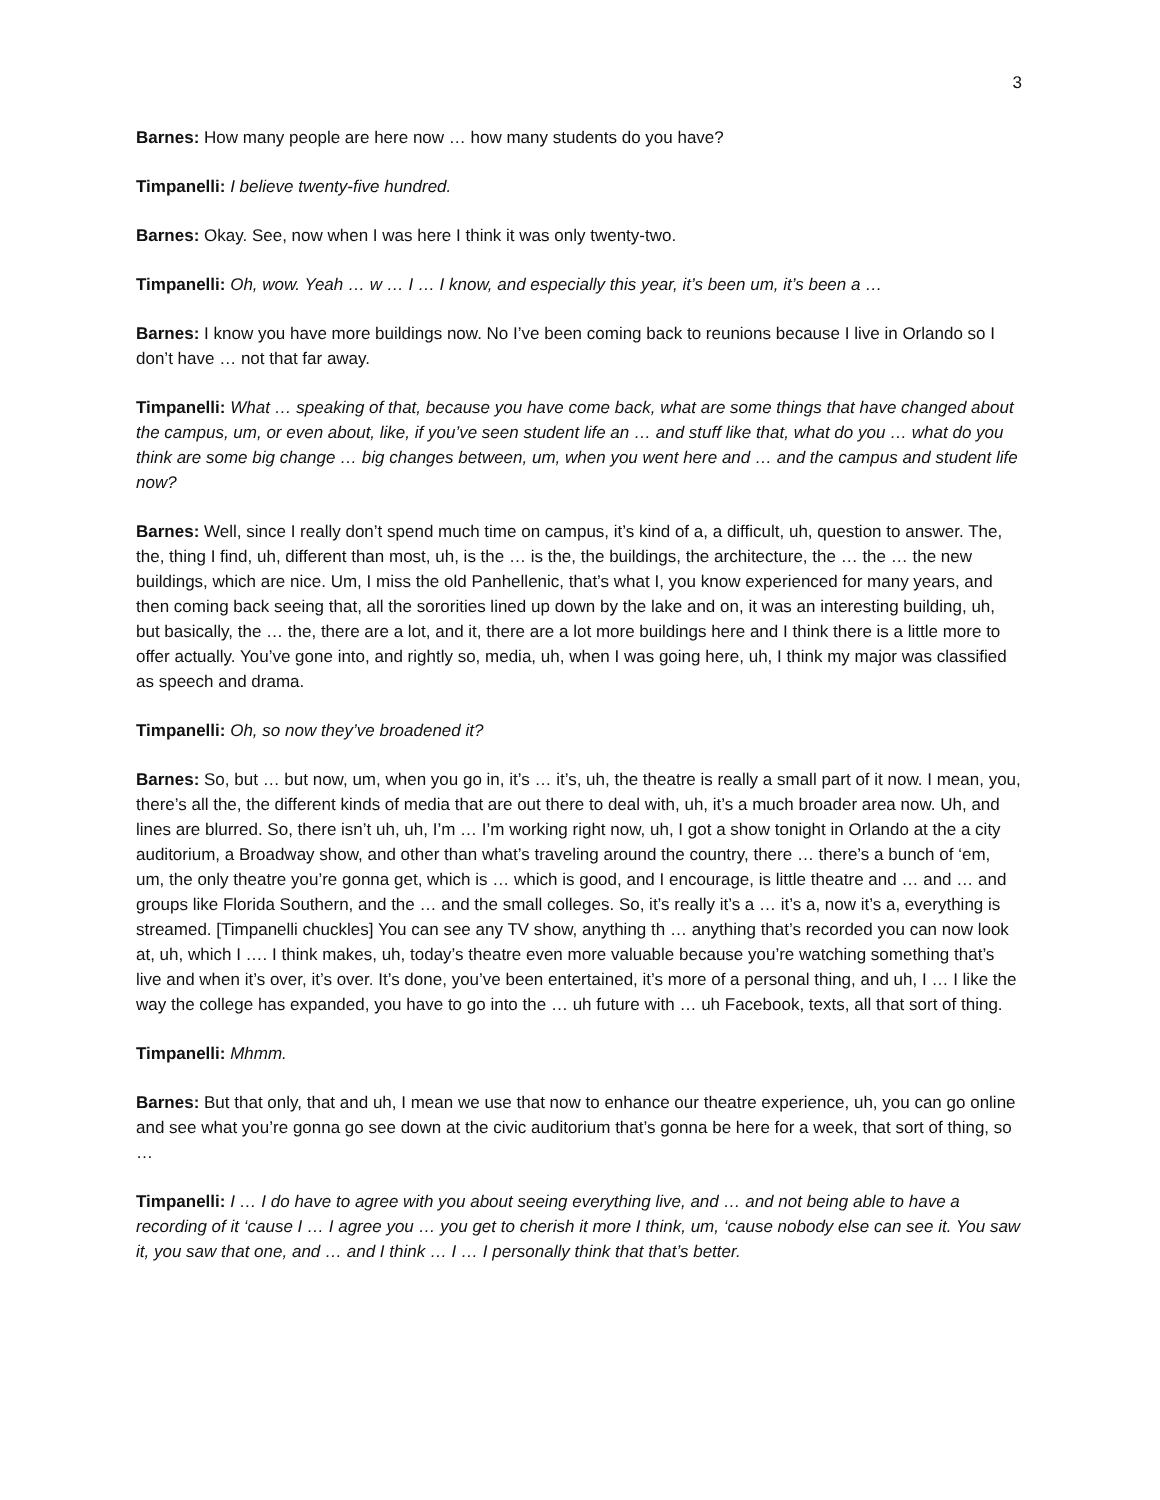3
Barnes: How many people are here now … how many students do you have?
Timpanelli: I believe twenty-five hundred.
Barnes: Okay. See, now when I was here I think it was only twenty-two.
Timpanelli: Oh, wow. Yeah … w … I … I know, and especially this year, it’s been um, it’s been a …
Barnes: I know you have more buildings now. No I’ve been coming back to reunions because I live in Orlando so I don’t have … not that far away.
Timpanelli: What … speaking of that, because you have come back, what are some things that have changed about the campus, um, or even about, like, if you’ve seen student life an … and stuff like that, what do you … what do you think are some big change … big changes between, um, when you went here and … and the campus and student life now?
Barnes: Well, since I really don’t spend much time on campus, it’s kind of a, a difficult, uh, question to answer. The, the, thing I find, uh, different than most, uh, is the … is the, the buildings, the architecture, the … the … the new buildings, which are nice. Um, I miss the old Panhellenic, that’s what I, you know experienced for many years, and then coming back seeing that, all the sororities lined up down by the lake and on, it was an interesting building, uh, but basically, the … the, there are a lot, and it, there are a lot more buildings here and I think there is a little more to offer actually. You’ve gone into, and rightly so, media, uh, when I was going here, uh, I think my major was classified as speech and drama.
Timpanelli: Oh, so now they’ve broadened it?
Barnes: So, but … but now, um, when you go in, it’s … it’s, uh, the theatre is really a small part of it now. I mean, you, there’s all the, the different kinds of media that are out there to deal with, uh, it’s a much broader area now. Uh, and lines are blurred. So, there isn’t uh, uh, I’m … I’m working right now, uh, I got a show tonight in Orlando at the a city auditorium, a Broadway show, and other than what’s traveling around the country, there … there’s a bunch of ‘em, um, the only theatre you’re gonna get, which is … which is good, and I encourage, is little theatre and … and … and groups like Florida Southern, and the … and the small colleges. So, it’s really it’s a … it’s a, now it’s a, everything is streamed. [Timpanelli chuckles] You can see any TV show, anything th … anything that’s recorded you can now look at, uh, which I …. I think makes, uh, today’s theatre even more valuable because you’re watching something that’s live and when it’s over, it’s over. It’s done, you’ve been entertained, it’s more of a personal thing, and uh, I … I like the way the college has expanded, you have to go into the … uh future with … uh Facebook, texts, all that sort of thing.
Timpanelli: Mhmm.
Barnes: But that only, that and uh, I mean we use that now to enhance our theatre experience, uh, you can go online and see what you’re gonna go see down at the civic auditorium that’s gonna be here for a week, that sort of thing, so …
Timpanelli: I … I do have to agree with you about seeing everything live, and … and not being able to have a recording of it ‘cause I … I agree you … you get to cherish it more I think, um, ‘cause nobody else can see it. You saw it, you saw that one, and … and I think … I … I personally think that that’s better.